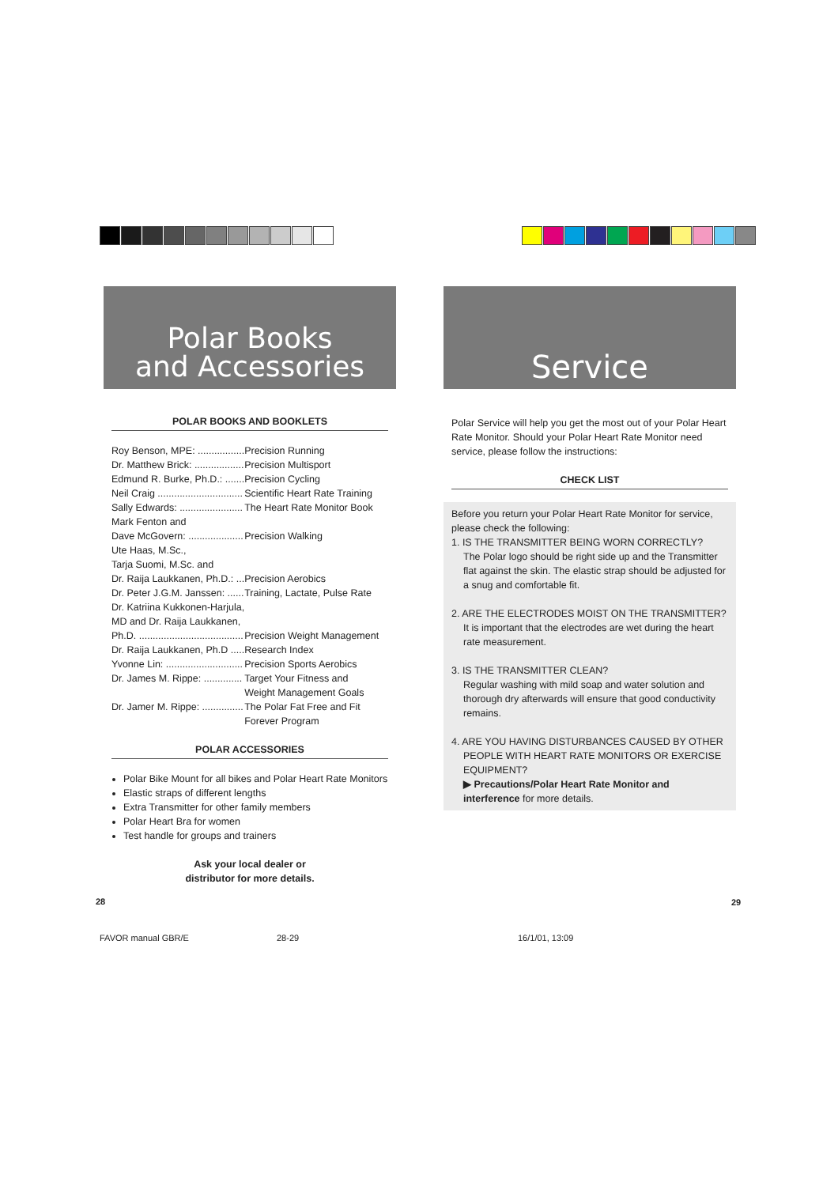Polar Books
and Accessories
POLAR BOOKS AND BOOKLETS
| Roy Benson, MPE: ................. | Precision Running |
| Dr. Matthew Brick: .................. | Precision Multisport |
| Edmund R. Burke, Ph.D.: ....... | Precision Cycling |
| Neil Craig ............................... | Scientific Heart Rate Training |
| Sally Edwards: ....................... | The Heart Rate Monitor Book |
| Mark Fenton and | |
| Dave McGovern: .................... | Precision Walking |
| Ute Haas, M.Sc., | |
| Tarja Suomi, M.Sc. and | |
| Dr. Raija Laukkanen, Ph.D.: ... | Precision Aerobics |
| Dr. Peter J.G.M. Janssen: ...... | Training, Lactate, Pulse Rate |
| Dr. Katriina Kukkonen-Harjula, | |
| MD and Dr. Raija Laukkanen, | |
| Ph.D. ...................................... | Precision Weight Management |
| Dr. Raija Laukkanen, Ph.D ..... | Research Index |
| Yvonne Lin: ............................ | Precision Sports Aerobics |
| Dr. James M. Rippe: .............. | Target Your Fitness and Weight Management Goals |
| Dr. Jamer M. Rippe: ............... | The Polar Fat Free and Fit Forever Program |
POLAR ACCESSORIES
Polar Bike Mount for all bikes and Polar Heart Rate Monitors
Elastic straps of different lengths
Extra Transmitter for other family members
Polar Heart Bra for women
Test handle for groups and trainers
Ask your local dealer or
distributor for more details.
Service
Polar Service will help you get the most out of your Polar Heart Rate Monitor. Should your Polar Heart Rate Monitor need service, please follow the instructions:
CHECK LIST
Before you return your Polar Heart Rate Monitor for service, please check the following:
1. IS THE TRANSMITTER BEING WORN CORRECTLY?
The Polar logo should be right side up and the Transmitter flat against the skin. The elastic strap should be adjusted for a snug and comfortable fit.
2. ARE THE ELECTRODES MOIST ON THE TRANSMITTER?
It is important that the electrodes are wet during the heart rate measurement.
3. IS THE TRANSMITTER CLEAN?
Regular washing with mild soap and water solution and thorough dry afterwards will ensure that good conductivity remains.
4. ARE YOU HAVING DISTURBANCES CAUSED BY OTHER
PEOPLE WITH HEART RATE MONITORS OR EXERCISE EQUIPMENT?
▶ Precautions/Polar Heart Rate Monitor and interference for more details.
28 29
FAVOR manual GBR/E 28-29 16/1/01, 13:09